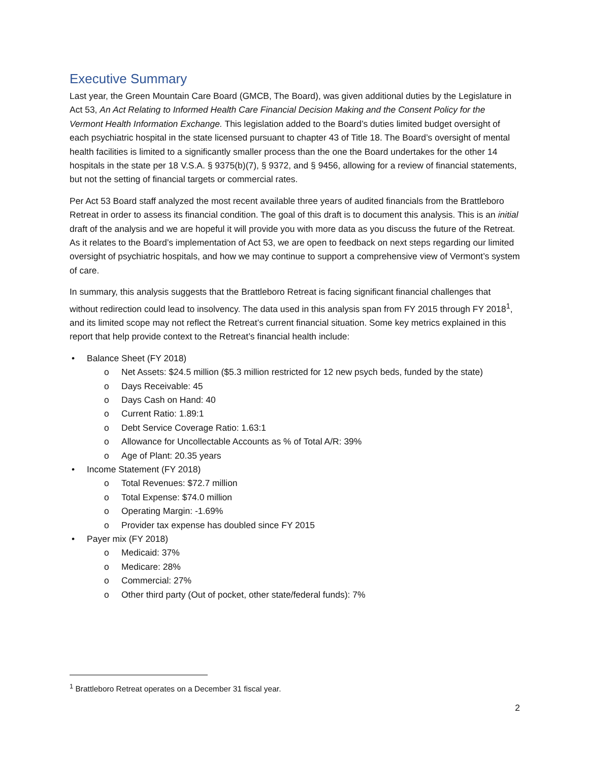Executive Summary
Last year, the Green Mountain Care Board (GMCB, The Board), was given additional duties by the Legislature in Act 53, An Act Relating to Informed Health Care Financial Decision Making and the Consent Policy for the Vermont Health Information Exchange. This legislation added to the Board’s duties limited budget oversight of each psychiatric hospital in the state licensed pursuant to chapter 43 of Title 18. The Board’s oversight of mental health facilities is limited to a significantly smaller process than the one the Board undertakes for the other 14 hospitals in the state per 18 V.S.A. § 9375(b)(7), § 9372, and § 9456, allowing for a review of financial statements, but not the setting of financial targets or commercial rates.
Per Act 53 Board staff analyzed the most recent available three years of audited financials from the Brattleboro Retreat in order to assess its financial condition. The goal of this draft is to document this analysis. This is an initial draft of the analysis and we are hopeful it will provide you with more data as you discuss the future of the Retreat. As it relates to the Board’s implementation of Act 53, we are open to feedback on next steps regarding our limited oversight of psychiatric hospitals, and how we may continue to support a comprehensive view of Vermont’s system of care.
In summary, this analysis suggests that the Brattleboro Retreat is facing significant financial challenges that without redirection could lead to insolvency. The data used in this analysis span from FY 2015 through FY 2018<sup>1</sup>, and its limited scope may not reflect the Retreat’s current financial situation. Some key metrics explained in this report that help provide context to the Retreat’s financial health include:
• Balance Sheet (FY 2018)
o Net Assets: $24.5 million ($5.3 million restricted for 12 new psych beds, funded by the state)
o Days Receivable: 45
o Days Cash on Hand: 40
o Current Ratio: 1.89:1
o Debt Service Coverage Ratio: 1.63:1
o Allowance for Uncollectable Accounts as % of Total A/R: 39%
o Age of Plant: 20.35 years
• Income Statement (FY 2018)
o Total Revenues: $72.7 million
o Total Expense: $74.0 million
o Operating Margin: -1.69%
o Provider tax expense has doubled since FY 2015
• Payer mix (FY 2018)
o Medicaid: 37%
o Medicare: 28%
o Commercial: 27%
o Other third party (Out of pocket, other state/federal funds): 7%
<sup>1</sup> Brattleboro Retreat operates on a December 31 fiscal year.
2